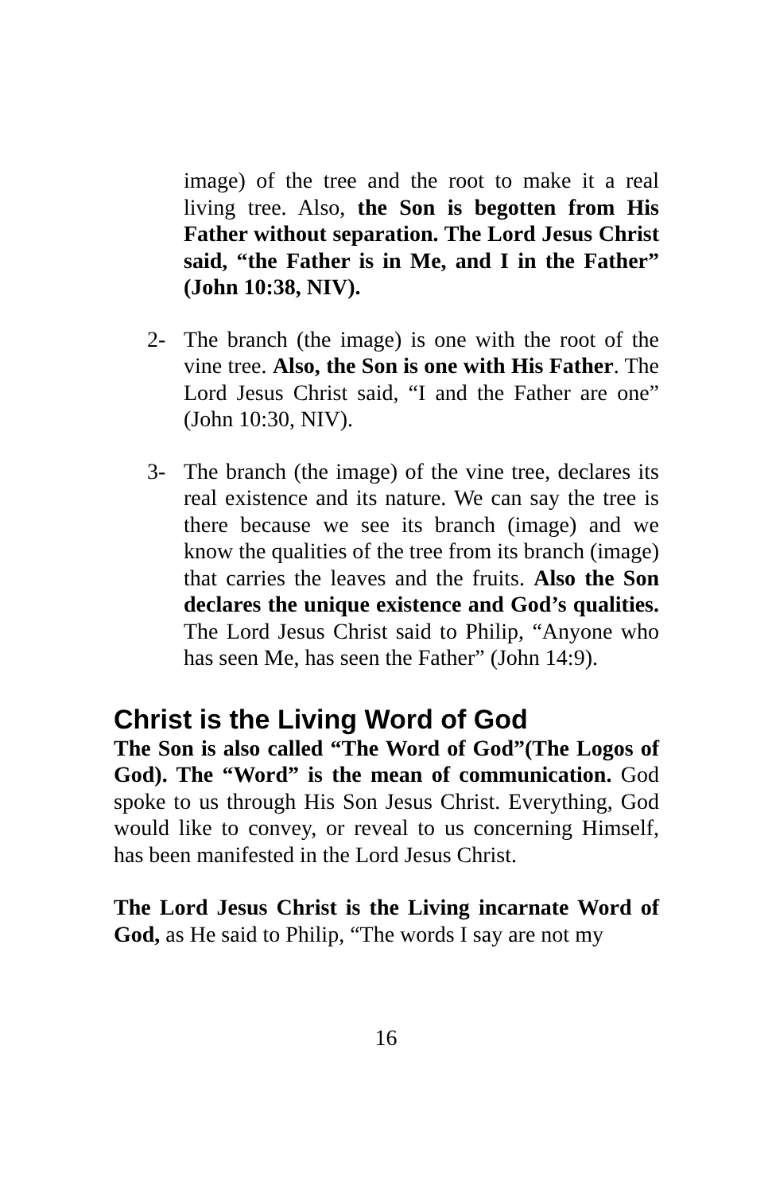image) of the tree and the root to make it a real living tree. Also, the Son is begotten from His Father without separation. The Lord Jesus Christ said, “the Father is in Me, and I in the Father” (John 10:38, NIV).
2- The branch (the image) is one with the root of the vine tree. Also, the Son is one with His Father. The Lord Jesus Christ said, “I and the Father are one” (John 10:30, NIV).
3- The branch (the image) of the vine tree, declares its real existence and its nature. We can say the tree is there because we see its branch (image) and we know the qualities of the tree from its branch (image) that carries the leaves and the fruits. Also the Son declares the unique existence and God’s qualities. The Lord Jesus Christ said to Philip, “Anyone who has seen Me, has seen the Father” (John 14:9).
Christ is the Living Word of God
The Son is also called “The Word of God”(The Logos of God). The “Word” is the mean of communication. God spoke to us through His Son Jesus Christ. Everything, God would like to convey, or reveal to us concerning Himself, has been manifested in the Lord Jesus Christ.
The Lord Jesus Christ is the Living incarnate Word of God, as He said to Philip, “The words I say are not my
16